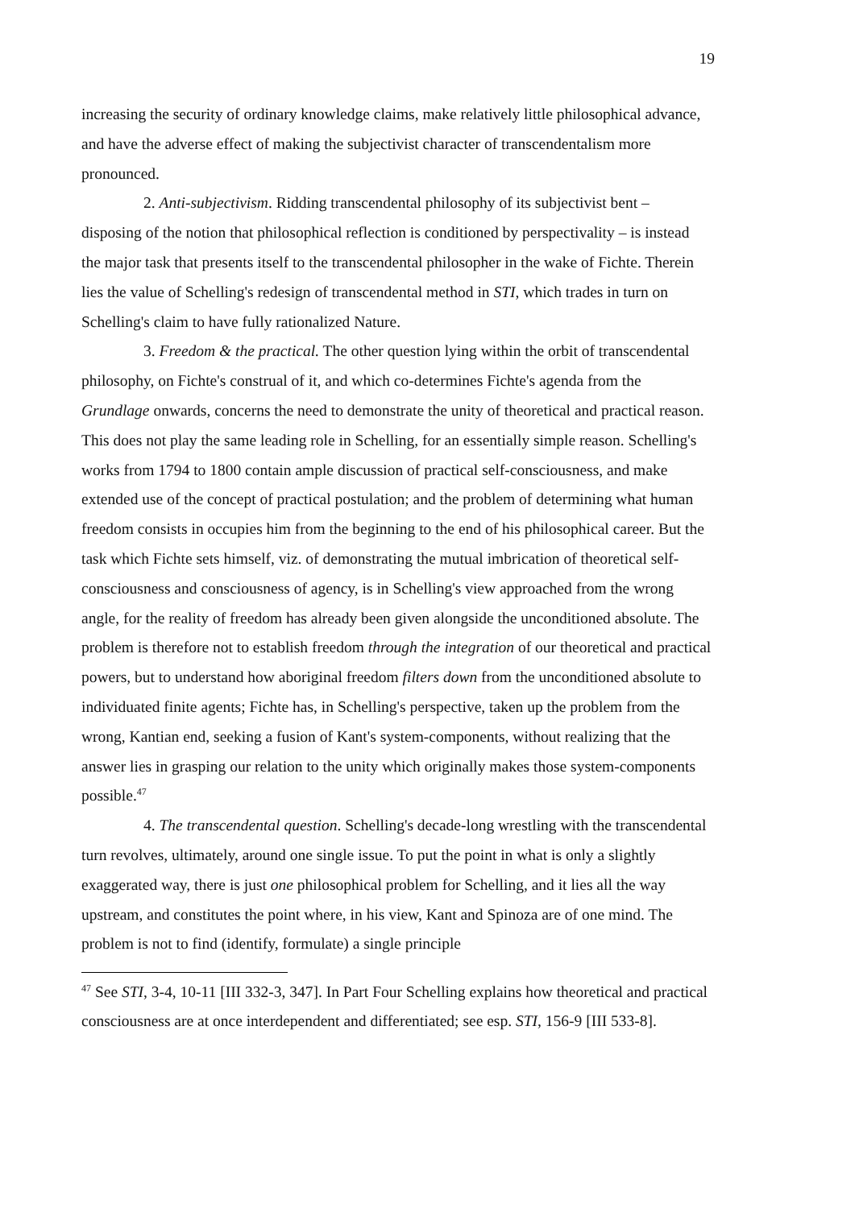19
increasing the security of ordinary knowledge claims, make relatively little philosophical advance, and have the adverse effect of making the subjectivist character of transcendentalism more pronounced.
2. Anti-subjectivism. Ridding transcendental philosophy of its subjectivist bent – disposing of the notion that philosophical reflection is conditioned by perspectivality – is instead the major task that presents itself to the transcendental philosopher in the wake of Fichte. Therein lies the value of Schelling's redesign of transcendental method in STI, which trades in turn on Schelling's claim to have fully rationalized Nature.
3. Freedom & the practical. The other question lying within the orbit of transcendental philosophy, on Fichte's construal of it, and which co-determines Fichte's agenda from the Grundlage onwards, concerns the need to demonstrate the unity of theoretical and practical reason. This does not play the same leading role in Schelling, for an essentially simple reason. Schelling's works from 1794 to 1800 contain ample discussion of practical self-consciousness, and make extended use of the concept of practical postulation; and the problem of determining what human freedom consists in occupies him from the beginning to the end of his philosophical career. But the task which Fichte sets himself, viz. of demonstrating the mutual imbrication of theoretical self-consciousness and consciousness of agency, is in Schelling's view approached from the wrong angle, for the reality of freedom has already been given alongside the unconditioned absolute. The problem is therefore not to establish freedom through the integration of our theoretical and practical powers, but to understand how aboriginal freedom filters down from the unconditioned absolute to individuated finite agents; Fichte has, in Schelling's perspective, taken up the problem from the wrong, Kantian end, seeking a fusion of Kant's system-components, without realizing that the answer lies in grasping our relation to the unity which originally makes those system-components possible.<sup>47</sup>
4. The transcendental question. Schelling's decade-long wrestling with the transcendental turn revolves, ultimately, around one single issue. To put the point in what is only a slightly exaggerated way, there is just one philosophical problem for Schelling, and it lies all the way upstream, and constitutes the point where, in his view, Kant and Spinoza are of one mind. The problem is not to find (identify, formulate) a single principle
<sup>47</sup> See STI, 3-4, 10-11 [III 332-3, 347]. In Part Four Schelling explains how theoretical and practical consciousness are at once interdependent and differentiated; see esp. STI, 156-9 [III 533-8].